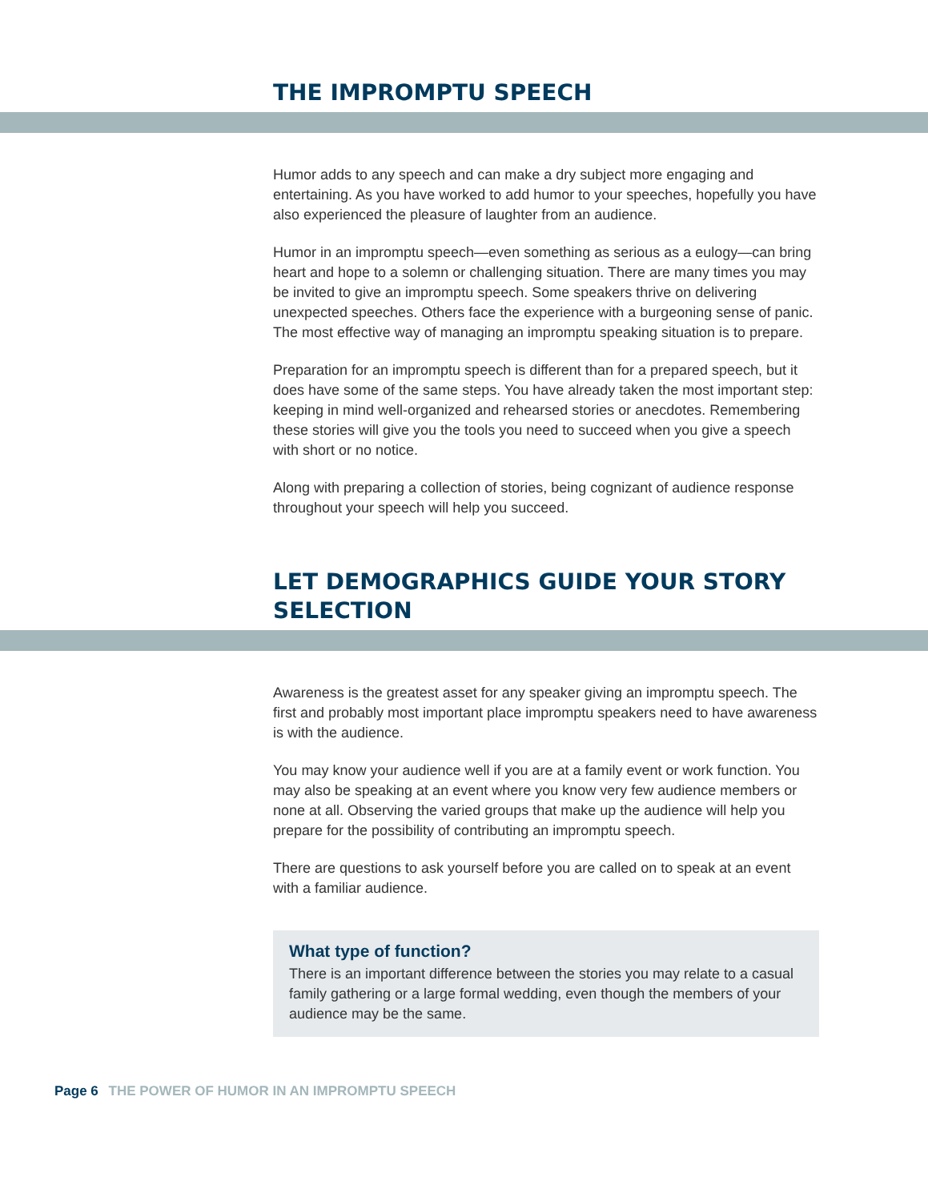THE IMPROMPTU SPEECH
Humor adds to any speech and can make a dry subject more engaging and entertaining. As you have worked to add humor to your speeches, hopefully you have also experienced the pleasure of laughter from an audience.
Humor in an impromptu speech—even something as serious as a eulogy—can bring heart and hope to a solemn or challenging situation. There are many times you may be invited to give an impromptu speech. Some speakers thrive on delivering unexpected speeches. Others face the experience with a burgeoning sense of panic. The most effective way of managing an impromptu speaking situation is to prepare.
Preparation for an impromptu speech is different than for a prepared speech, but it does have some of the same steps. You have already taken the most important step: keeping in mind well-organized and rehearsed stories or anecdotes. Remembering these stories will give you the tools you need to succeed when you give a speech with short or no notice.
Along with preparing a collection of stories, being cognizant of audience response throughout your speech will help you succeed.
LET DEMOGRAPHICS GUIDE YOUR STORY SELECTION
Awareness is the greatest asset for any speaker giving an impromptu speech. The first and probably most important place impromptu speakers need to have awareness is with the audience.
You may know your audience well if you are at a family event or work function. You may also be speaking at an event where you know very few audience members or none at all. Observing the varied groups that make up the audience will help you prepare for the possibility of contributing an impromptu speech.
There are questions to ask yourself before you are called on to speak at an event with a familiar audience.
What type of function?
There is an important difference between the stories you may relate to a casual family gathering or a large formal wedding, even though the members of your audience may be the same.
Page 6 THE POWER OF HUMOR IN AN IMPROMPTU SPEECH